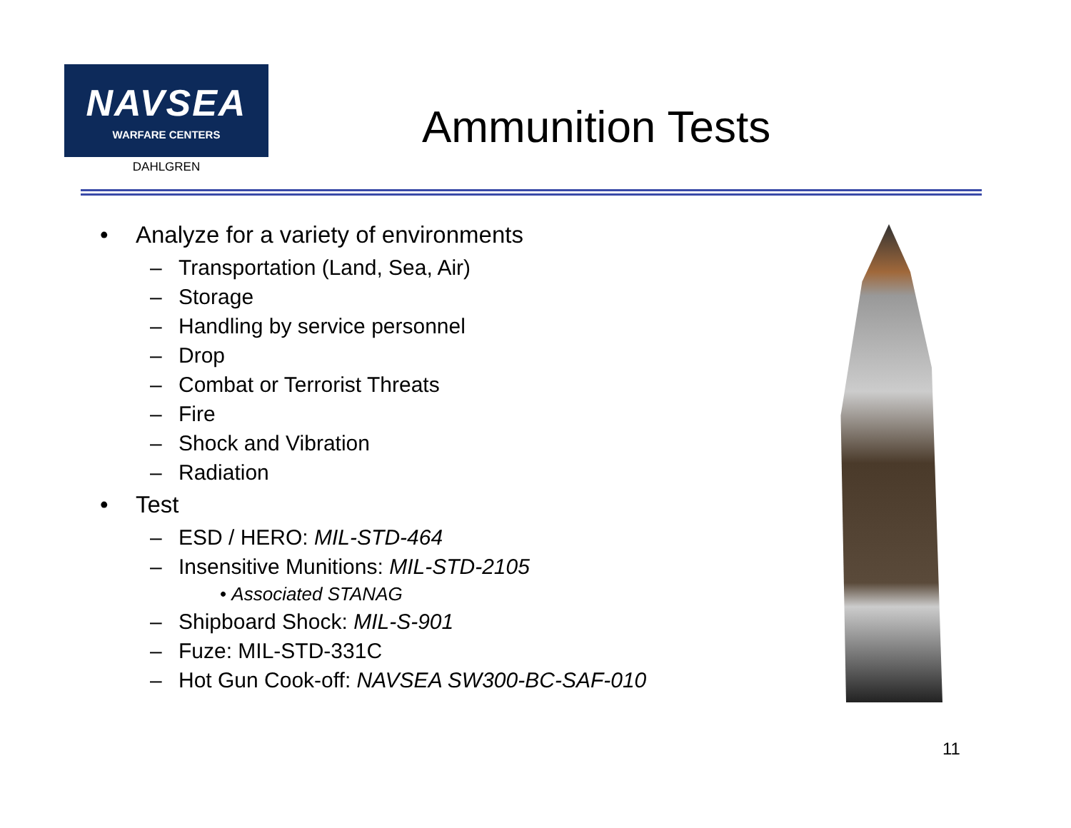NAVSEA
WARFARE CENTERS
DAHLGREN
Ammunition Tests
• Analyze for a variety of environments
– Transportation (Land, Sea, Air)
– Storage
– Handling by service personnel
– Drop
– Combat or Terrorist Threats
– Fire
– Shock and Vibration
– Radiation
• Test
– ESD / HERO: MIL-STD-464
– Insensitive Munitions: MIL-STD-2105
• Associated STANAG
– Shipboard Shock: MIL-S-901
– Fuze: MIL-STD-331C
– Hot Gun Cook-off: NAVSEA SW300-BC-SAF-010
11